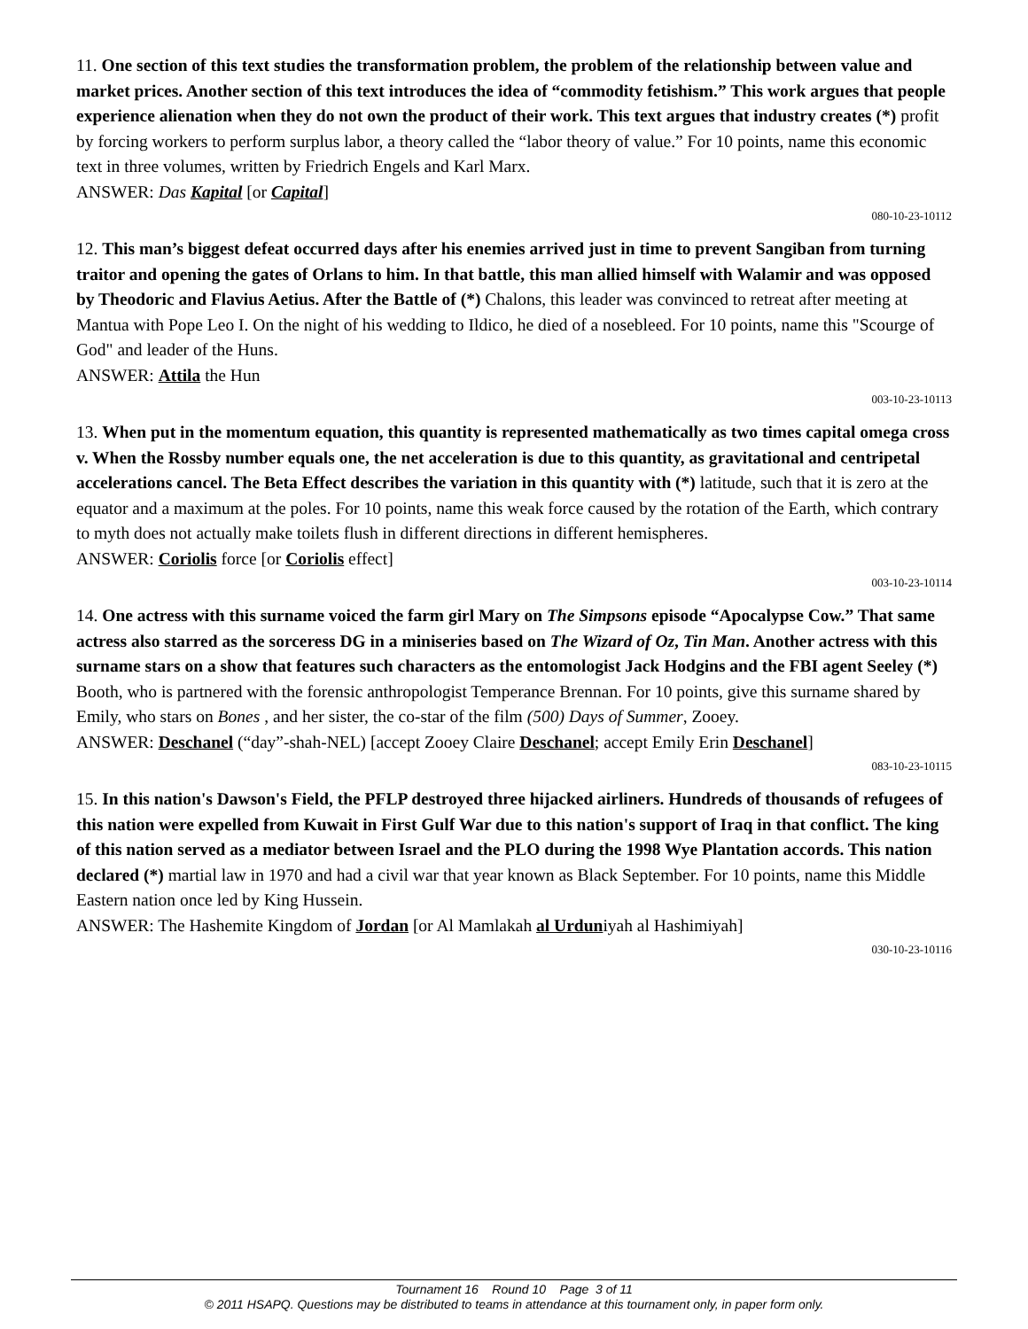11. One section of this text studies the transformation problem, the problem of the relationship between value and market prices. Another section of this text introduces the idea of “commodity fetishism.” This work argues that people experience alienation when they do not own the product of their work. This text argues that industry creates (*) profit by forcing workers to perform surplus labor, a theory called the “labor theory of value.” For 10 points, name this economic text in three volumes, written by Friedrich Engels and Karl Marx.
ANSWER: Das Kapital [or Capital]
080-10-23-10112
12. This man’s biggest defeat occurred days after his enemies arrived just in time to prevent Sangiban from turning traitor and opening the gates of Orlans to him. In that battle, this man allied himself with Walamir and was opposed by Theodoric and Flavius Aetius. After the Battle of (*) Chalons, this leader was convinced to retreat after meeting at Mantua with Pope Leo I. On the night of his wedding to Ildico, he died of a nosebleed. For 10 points, name this "Scourge of God" and leader of the Huns.
ANSWER: Attila the Hun
003-10-23-10113
13. When put in the momentum equation, this quantity is represented mathematically as two times capital omega cross v. When the Rossby number equals one, the net acceleration is due to this quantity, as gravitational and centripetal accelerations cancel. The Beta Effect describes the variation in this quantity with (*) latitude, such that it is zero at the equator and a maximum at the poles. For 10 points, name this weak force caused by the rotation of the Earth, which contrary to myth does not actually make toilets flush in different directions in different hemispheres.
ANSWER: Coriolis force [or Coriolis effect]
003-10-23-10114
14. One actress with this surname voiced the farm girl Mary on The Simpsons episode “Apocalypse Cow.” That same actress also starred as the sorceress DG in a miniseries based on The Wizard of Oz, Tin Man. Another actress with this surname stars on a show that features such characters as the entomologist Jack Hodgins and the FBI agent Seeley (*) Booth, who is partnered with the forensic anthropologist Temperance Brennan. For 10 points, give this surname shared by Emily, who stars on Bones , and her sister, the co-star of the film (500) Days of Summer, Zooey.
ANSWER: Deschanel (“day”-shah-NEL) [accept Zooey Claire Deschanel; accept Emily Erin Deschanel]
083-10-23-10115
15. In this nation's Dawson's Field, the PFLP destroyed three hijacked airliners. Hundreds of thousands of refugees of this nation were expelled from Kuwait in First Gulf War due to this nation's support of Iraq in that conflict. The king of this nation served as a mediator between Israel and the PLO during the 1998 Wye Plantation accords. This nation declared (*) martial law in 1970 and had a civil war that year known as Black September. For 10 points, name this Middle Eastern nation once led by King Hussein.
ANSWER: The Hashemite Kingdom of Jordan [or Al Mamlakah al Urduniyah al Hashimiyah]
030-10-23-10116
Tournament 16 Round 10 Page 3 of 11
© 2011 HSAPQ. Questions may be distributed to teams in attendance at this tournament only, in paper form only.